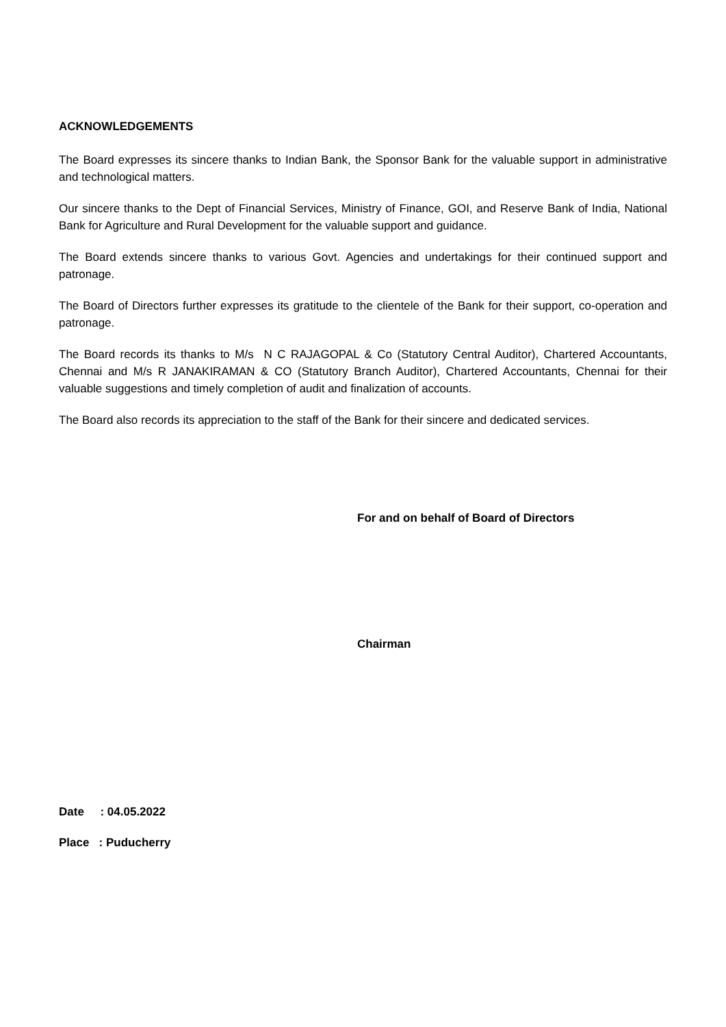ACKNOWLEDGEMENTS
The Board expresses its sincere thanks to Indian Bank, the Sponsor Bank for the valuable support in administrative and technological matters.
Our sincere thanks to the Dept of Financial Services, Ministry of Finance, GOI, and Reserve Bank of India, National Bank for Agriculture and Rural Development for the valuable support and guidance.
The Board extends sincere thanks to various Govt. Agencies and undertakings for their continued support and patronage.
The Board of Directors further expresses its gratitude to the clientele of the Bank for their support, co-operation and patronage.
The Board records its thanks to M/s N C RAJAGOPAL & Co (Statutory Central Auditor), Chartered Accountants, Chennai and M/s R JANAKIRAMAN & CO (Statutory Branch Auditor), Chartered Accountants, Chennai for their valuable suggestions and timely completion of audit and finalization of accounts.
The Board also records its appreciation to the staff of the Bank for their sincere and dedicated services.
For and on behalf of Board of Directors
Chairman
Date : 04.05.2022
Place : Puducherry